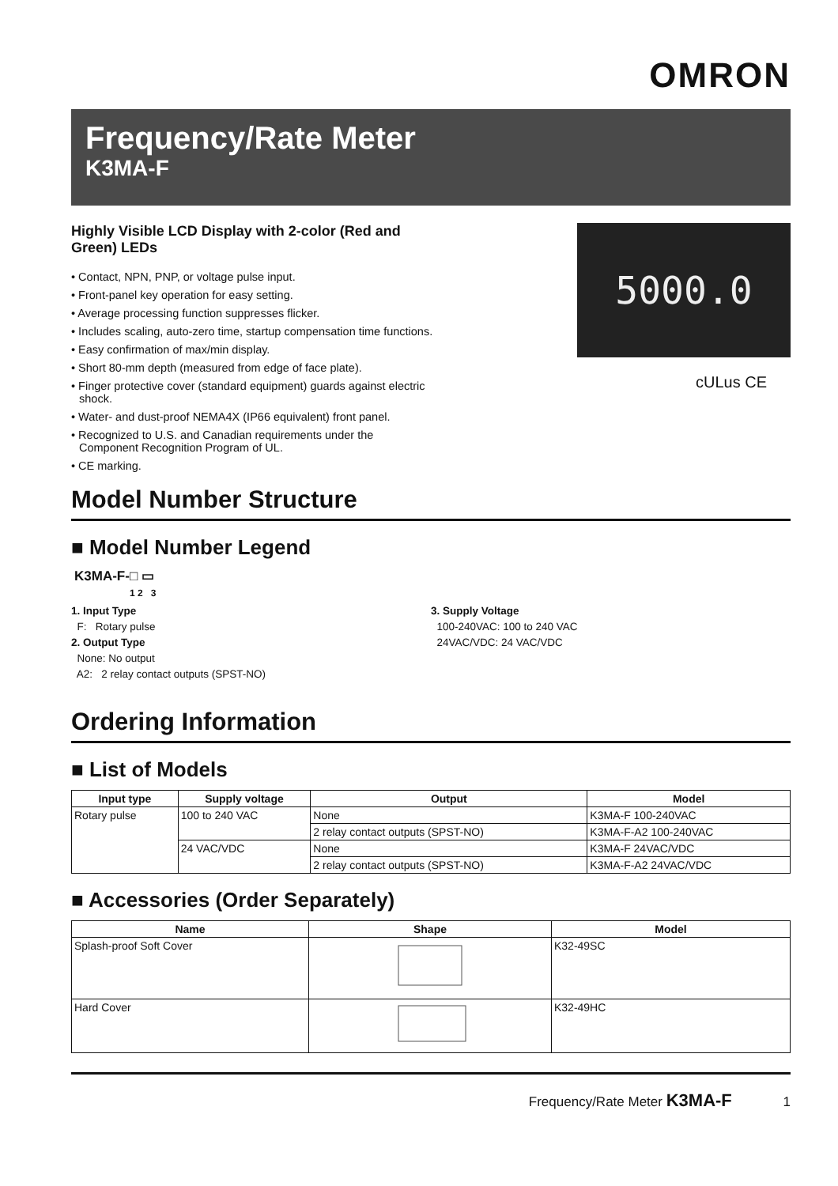OMRON
Frequency/Rate Meter
K3MA-F
Highly Visible LCD Display with 2-color (Red and Green) LEDs
• Contact, NPN, PNP, or voltage pulse input.
• Front-panel key operation for easy setting.
• Average processing function suppresses flicker.
• Includes scaling, auto-zero time, startup compensation time functions.
• Easy confirmation of max/min display.
• Short 80-mm depth (measured from edge of face plate).
• Finger protective cover (standard equipment) guards against electric shock.
• Water- and dust-proof NEMA4X (IP66 equivalent) front panel.
• Recognized to U.S. and Canadian requirements under the Component Recognition Program of UL.
• CE marking.
5000.0
cULus CE
Model Number Structure
■ Model Number Legend
K3MA-F-□ ▭
1 2 3
1. Input Type
F: Rotary pulse
2. Output Type
None: No output
A2: 2 relay contact outputs (SPST-NO)
3. Supply Voltage
100-240VAC: 100 to 240 VAC
24VAC/VDC: 24 VAC/VDC
Ordering Information
■ List of Models
| Input type | Supply voltage | Output | Model |
| --- | --- | --- | --- |
| Rotary pulse | 100 to 240 VAC | None | K3MA-F 100-240VAC |
| | | 2 relay contact outputs (SPST-NO) | K3MA-F-A2 100-240VAC |
| | 24 VAC/VDC | None | K3MA-F 24VAC/VDC |
| | | 2 relay contact outputs (SPST-NO) | K3MA-F-A2 24VAC/VDC |
■ Accessories (Order Separately)
| Name | Shape | Model |
| --- | --- | --- |
| Splash-proof Soft Cover | | K32-49SC |
| Hard Cover | | K32-49HC |
Frequency/Rate Meter K3MA-F 1